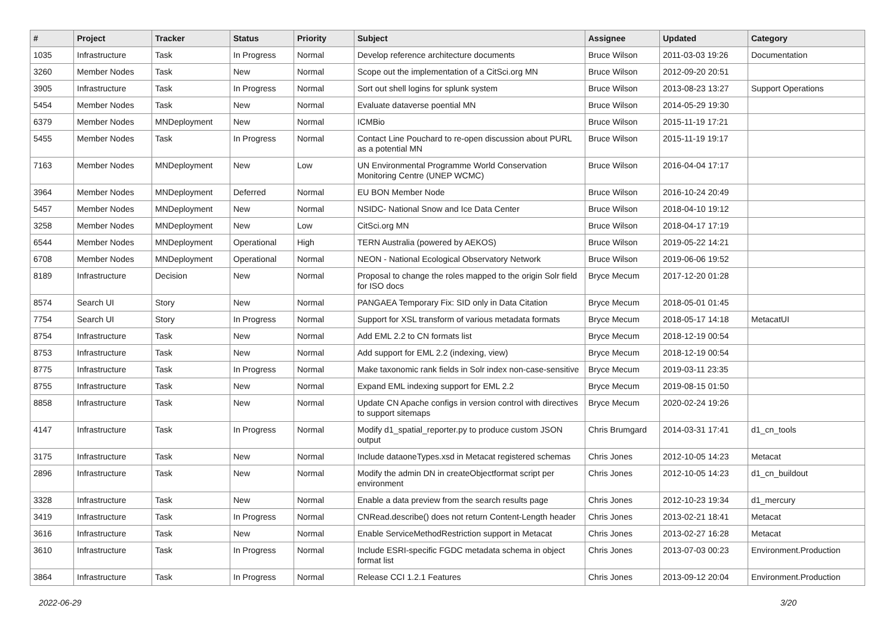| # | Project | Tracker | Status | Priority | Subject | Assignee | Updated | Category |
| --- | --- | --- | --- | --- | --- | --- | --- | --- |
| 1035 | Infrastructure | Task | In Progress | Normal | Develop reference architecture documents | Bruce Wilson | 2011-03-03 19:26 | Documentation |
| 3260 | Member Nodes | Task | New | Normal | Scope out the implementation of a CitSci.org MN | Bruce Wilson | 2012-09-20 20:51 | |
| 3905 | Infrastructure | Task | In Progress | Normal | Sort out shell logins for splunk system | Bruce Wilson | 2013-08-23 13:27 | Support Operations |
| 5454 | Member Nodes | Task | New | Normal | Evaluate dataverse poential MN | Bruce Wilson | 2014-05-29 19:30 | |
| 6379 | Member Nodes | MNDeployment | New | Normal | ICMBio | Bruce Wilson | 2015-11-19 17:21 | |
| 5455 | Member Nodes | Task | In Progress | Normal | Contact Line Pouchard to re-open discussion about PURL as a potential MN | Bruce Wilson | 2015-11-19 19:17 | |
| 7163 | Member Nodes | MNDeployment | New | Low | UN Environmental Programme World Conservation Monitoring Centre (UNEP WCMC) | Bruce Wilson | 2016-04-04 17:17 | |
| 3964 | Member Nodes | MNDeployment | Deferred | Normal | EU BON Member Node | Bruce Wilson | 2016-10-24 20:49 | |
| 5457 | Member Nodes | MNDeployment | New | Normal | NSIDC- National Snow and Ice Data Center | Bruce Wilson | 2018-04-10 19:12 | |
| 3258 | Member Nodes | MNDeployment | New | Low | CitSci.org MN | Bruce Wilson | 2018-04-17 17:19 | |
| 6544 | Member Nodes | MNDeployment | Operational | High | TERN Australia (powered by AEKOS) | Bruce Wilson | 2019-05-22 14:21 | |
| 6708 | Member Nodes | MNDeployment | Operational | Normal | NEON - National Ecological Observatory Network | Bruce Wilson | 2019-06-06 19:52 | |
| 8189 | Infrastructure | Decision | New | Normal | Proposal to change the roles mapped to the origin Solr field for ISO docs | Bryce Mecum | 2017-12-20 01:28 | |
| 8574 | Search UI | Story | New | Normal | PANGAEA Temporary Fix: SID only in Data Citation | Bryce Mecum | 2018-05-01 01:45 | |
| 7754 | Search UI | Story | In Progress | Normal | Support for XSL transform of various metadata formats | Bryce Mecum | 2018-05-17 14:18 | MetacatUI |
| 8754 | Infrastructure | Task | New | Normal | Add EML 2.2 to CN formats list | Bryce Mecum | 2018-12-19 00:54 | |
| 8753 | Infrastructure | Task | New | Normal | Add support for EML 2.2 (indexing, view) | Bryce Mecum | 2018-12-19 00:54 | |
| 8775 | Infrastructure | Task | In Progress | Normal | Make taxonomic rank fields in Solr index non-case-sensitive | Bryce Mecum | 2019-03-11 23:35 | |
| 8755 | Infrastructure | Task | New | Normal | Expand EML indexing support for EML 2.2 | Bryce Mecum | 2019-08-15 01:50 | |
| 8858 | Infrastructure | Task | New | Normal | Update CN Apache configs in version control with directives to support sitemaps | Bryce Mecum | 2020-02-24 19:26 | |
| 4147 | Infrastructure | Task | In Progress | Normal | Modify d1_spatial_reporter.py to produce custom JSON output | Chris Brumgard | 2014-03-31 17:41 | d1_cn_tools |
| 3175 | Infrastructure | Task | New | Normal | Include dataoneTypes.xsd in Metacat registered schemas | Chris Jones | 2012-10-05 14:23 | Metacat |
| 2896 | Infrastructure | Task | New | Normal | Modify the admin DN in createObjectformat script per environment | Chris Jones | 2012-10-05 14:23 | d1_cn_buildout |
| 3328 | Infrastructure | Task | New | Normal | Enable a data preview from the search results page | Chris Jones | 2012-10-23 19:34 | d1_mercury |
| 3419 | Infrastructure | Task | In Progress | Normal | CNRead.describe() does not return Content-Length header | Chris Jones | 2013-02-21 18:41 | Metacat |
| 3616 | Infrastructure | Task | New | Normal | Enable ServiceMethodRestriction support in Metacat | Chris Jones | 2013-02-27 16:28 | Metacat |
| 3610 | Infrastructure | Task | In Progress | Normal | Include ESRI-specific FGDC metadata schema in object format list | Chris Jones | 2013-07-03 00:23 | Environment.Production |
| 3864 | Infrastructure | Task | In Progress | Normal | Release CCI 1.2.1 Features | Chris Jones | 2013-09-12 20:04 | Environment.Production |
2022-06-29 3/20